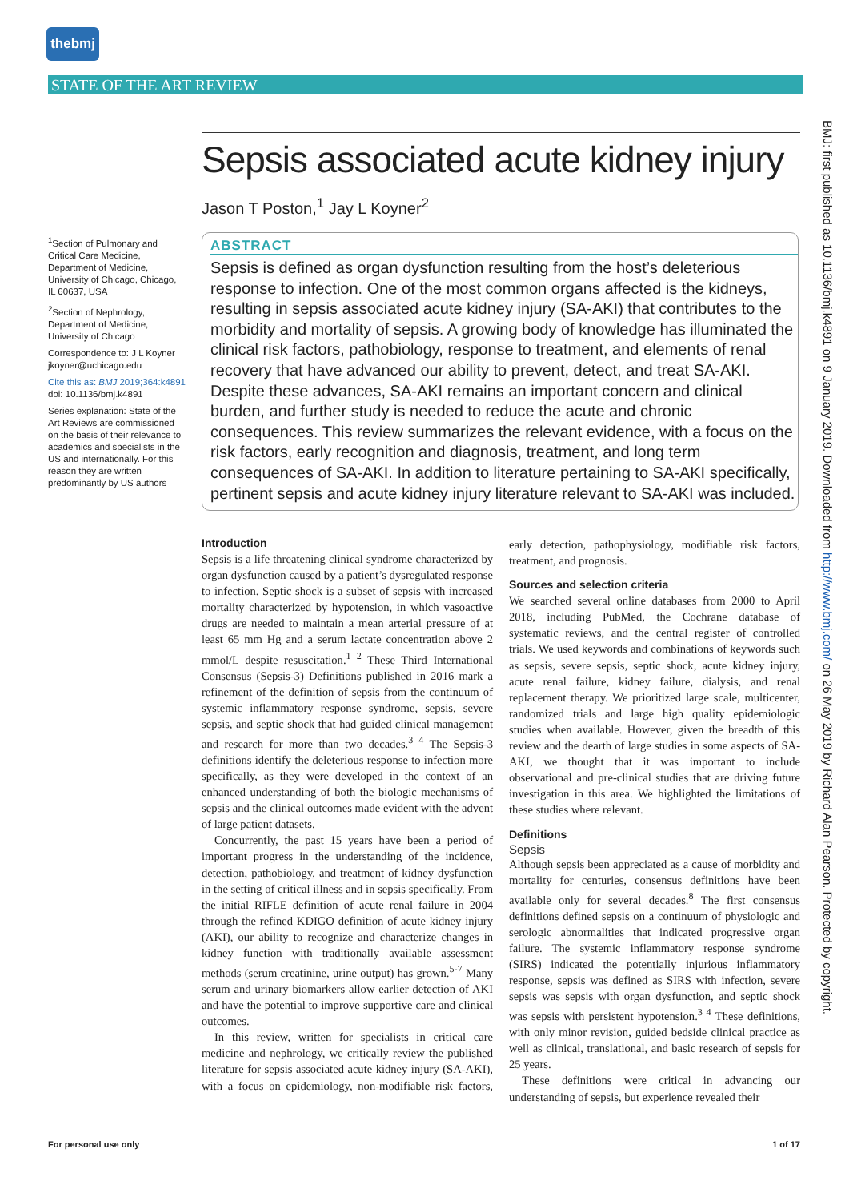thebmj
STATE OF THE ART REVIEW
BMJ: first published as 10.1136/bmj.k4891 on 9 January 2019. Downloaded from http://www.bmj.com/ on 26 May 2019 by Richard Alan Pearson. Protected by copyright.
Sepsis associated acute kidney injury
Jason T Poston,<sup>1</sup> Jay L Koyner<sup>2</sup>
<sup>1</sup> Section of Pulmonary and Critical Care Medicine, Department of Medicine, University of Chicago, Chicago, IL 60637, USA
<sup>2</sup> Section of Nephrology, Department of Medicine, University of Chicago
Correspondence to: J L Koyner jkoyner@uchicago.edu
Cite this as: BMJ 2019;364:k4891
doi: 10.1136/bmj.k4891
Series explanation: State of the Art Reviews are commissioned on the basis of their relevance to academics and specialists in the US and internationally. For this reason they are written predominantly by US authors
ABSTRACT
Sepsis is defined as organ dysfunction resulting from the host’s deleterious response to infection. One of the most common organs affected is the kidneys, resulting in sepsis associated acute kidney injury (SA-AKI) that contributes to the morbidity and mortality of sepsis. A growing body of knowledge has illuminated the clinical risk factors, pathobiology, response to treatment, and elements of renal recovery that have advanced our ability to prevent, detect, and treat SA-AKI. Despite these advances, SA-AKI remains an important concern and clinical burden, and further study is needed to reduce the acute and chronic consequences. This review summarizes the relevant evidence, with a focus on the risk factors, early recognition and diagnosis, treatment, and long term consequences of SA-AKI. In addition to literature pertaining to SA-AKI specifically, pertinent sepsis and acute kidney injury literature relevant to SA-AKI was included.
Introduction
Sepsis is a life threatening clinical syndrome characterized by organ dysfunction caused by a patient’s dysregulated response to infection. Septic shock is a subset of sepsis with increased mortality characterized by hypotension, in which vasoactive drugs are needed to maintain a mean arterial pressure of at least 65 mm Hg and a serum lactate concentration above 2 mmol/L despite resuscitation.<sup>1 2</sup> These Third International Consensus (Sepsis-3) Definitions published in 2016 mark a refinement of the definition of sepsis from the continuum of systemic inflammatory response syndrome, sepsis, severe sepsis, and septic shock that had guided clinical management and research for more than two decades.<sup>3 4</sup> The Sepsis-3 definitions identify the deleterious response to infection more specifically, as they were developed in the context of an enhanced understanding of both the biologic mechanisms of sepsis and the clinical outcomes made evident with the advent of large patient datasets.
Concurrently, the past 15 years have been a period of important progress in the understanding of the incidence, detection, pathobiology, and treatment of kidney dysfunction in the setting of critical illness and in sepsis specifically. From the initial RIFLE definition of acute renal failure in 2004 through the refined KDIGO definition of acute kidney injury (AKI), our ability to recognize and characterize changes in kidney function with traditionally available assessment methods (serum creatinine, urine output) has grown.<sup>5-7</sup> Many serum and urinary biomarkers allow earlier detection of AKI and have the potential to improve supportive care and clinical outcomes.
In this review, written for specialists in critical care medicine and nephrology, we critically review the published literature for sepsis associated acute kidney injury (SA-AKI), with a focus on epidemiology, non-modifiable risk factors, early detection, pathophysiology, modifiable risk factors, treatment, and prognosis.
Sources and selection criteria
We searched several online databases from 2000 to April 2018, including PubMed, the Cochrane database of systematic reviews, and the central register of controlled trials. We used keywords and combinations of keywords such as sepsis, severe sepsis, septic shock, acute kidney injury, acute renal failure, kidney failure, dialysis, and renal replacement therapy. We prioritized large scale, multicenter, randomized trials and large high quality epidemiologic studies when available. However, given the breadth of this review and the dearth of large studies in some aspects of SA-AKI, we thought that it was important to include observational and pre-clinical studies that are driving future investigation in this area. We highlighted the limitations of these studies where relevant.
Definitions
Sepsis
Although sepsis been appreciated as a cause of morbidity and mortality for centuries, consensus definitions have been available only for several decades.<sup>8</sup> The first consensus definitions defined sepsis on a continuum of physiologic and serologic abnormalities that indicated progressive organ failure. The systemic inflammatory response syndrome (SIRS) indicated the potentially injurious inflammatory response, sepsis was defined as SIRS with infection, severe sepsis was sepsis with organ dysfunction, and septic shock was sepsis with persistent hypotension.<sup>3 4</sup> These definitions, with only minor revision, guided bedside clinical practice as well as clinical, translational, and basic research of sepsis for 25 years.
These definitions were critical in advancing our understanding of sepsis, but experience revealed their
For personal use only 1 of 17